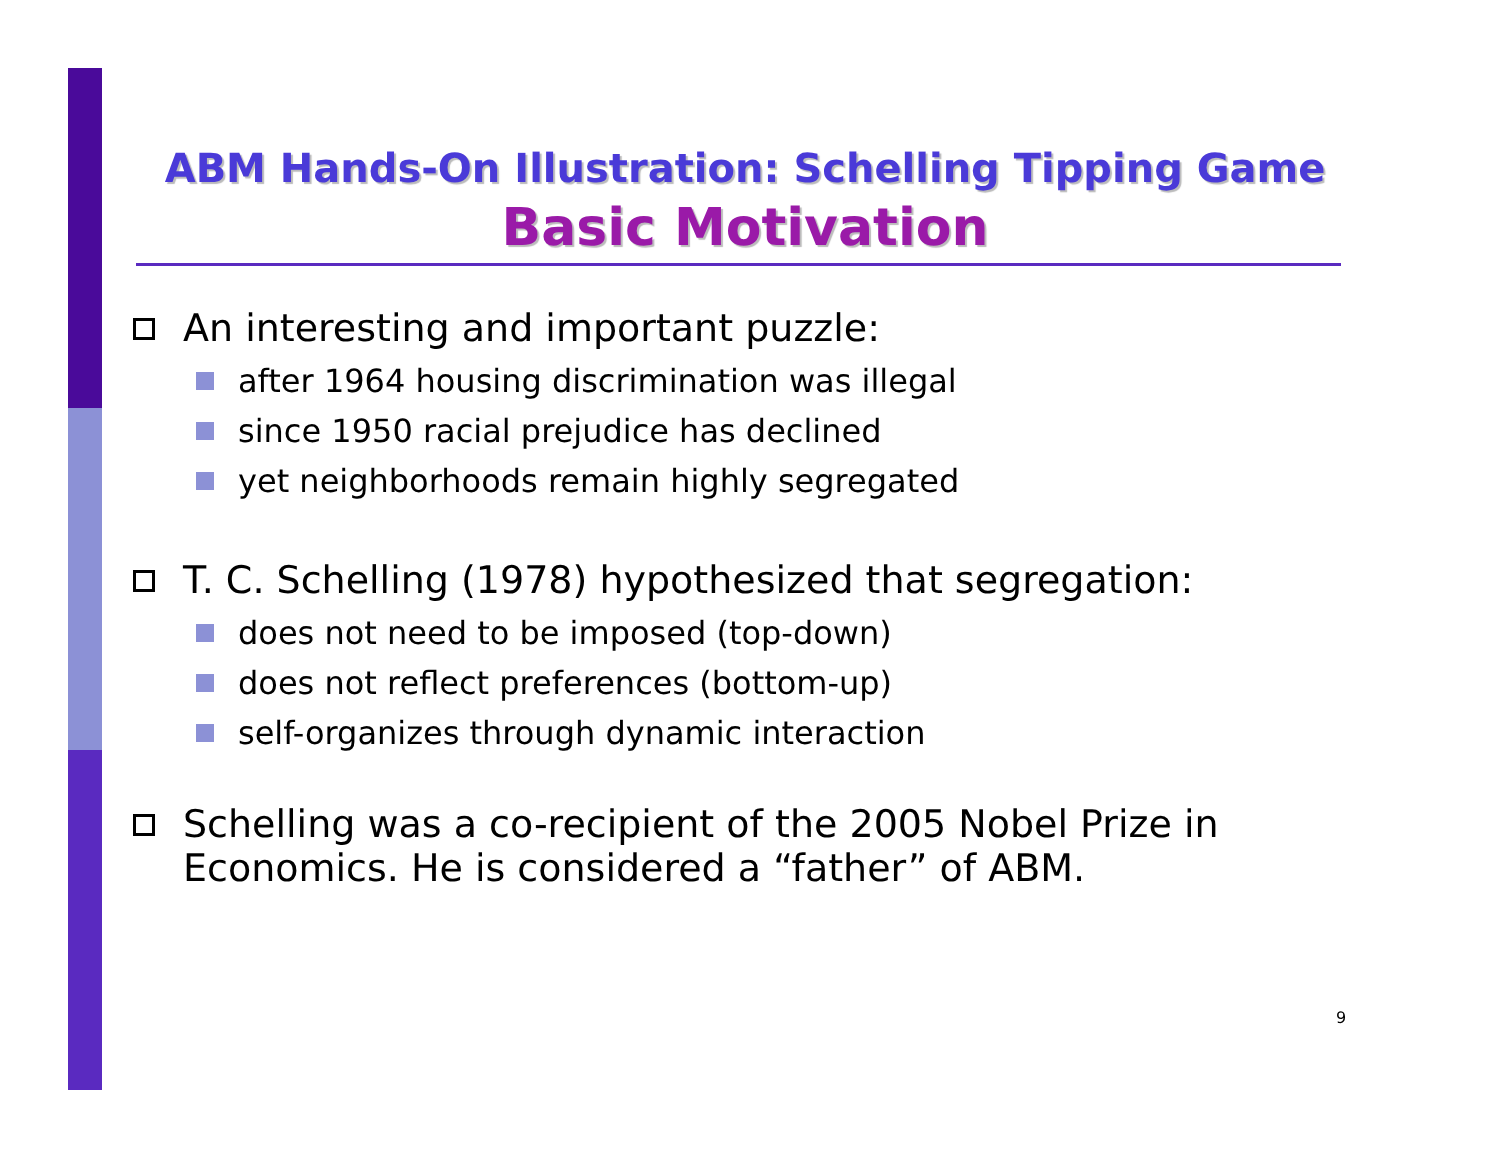ABM Hands-On Illustration: Schelling Tipping Game
Basic Motivation
An interesting and important puzzle:
after 1964 housing discrimination was illegal
since 1950 racial prejudice has declined
yet neighborhoods remain highly segregated
T. C. Schelling (1978) hypothesized that segregation:
does not need to be imposed (top-down)
does not reflect preferences (bottom-up)
self-organizes through dynamic interaction
Schelling was a co-recipient of the 2005 Nobel Prize in Economics. He is considered a “father” of ABM.
9